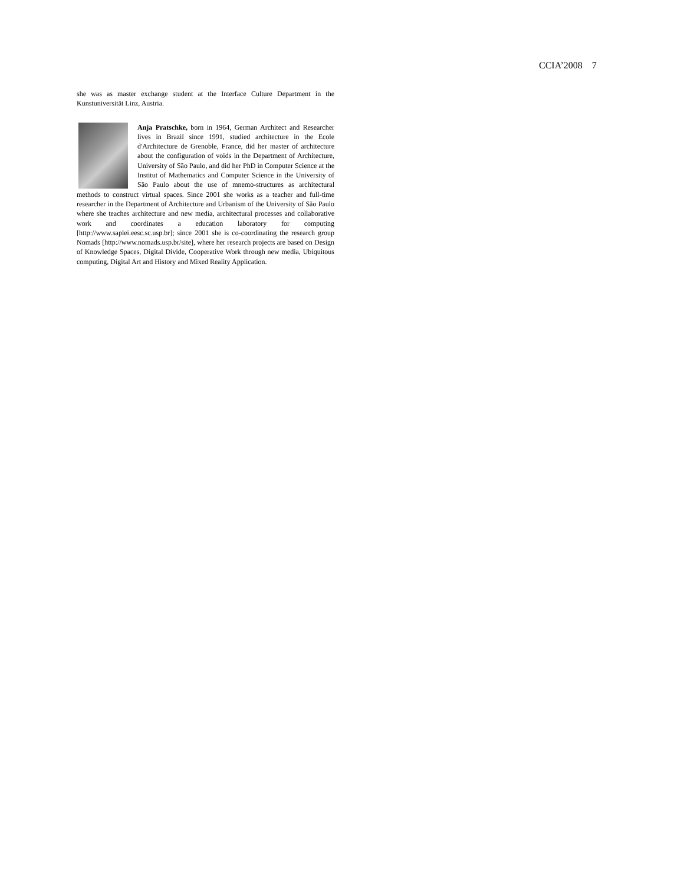CCIA’2008 7
she was as master exchange student at the Interface Culture Department in the Kunstuniversität Linz, Austria.
Anja Pratschke, born in 1964, German Architect and Researcher lives in Brazil since 1991, studied architecture in the Ecole d'Architecture de Grenoble, France, did her master of architecture about the configuration of voids in the Department of Architecture, University of São Paulo, and did her PhD in Computer Science at the Institut of Mathematics and Computer Science in the University of São Paulo about the use of mnemo-structures as architectural methods to construct virtual spaces. Since 2001 she works as a teacher and full-time researcher in the Department of Architecture and Urbanism of the University of São Paulo where she teaches architecture and new media, architectural processes and collaborative work and coordinates a education laboratory for computing [http://www.saplei.eesc.sc.usp.br]; since 2001 she is co-coordinating the research group Nomads [http://www.nomads.usp.br/site], where her research projects are based on Design of Knowledge Spaces, Digital Divide, Cooperative Work through new media, Ubiquitous computing, Digital Art and History and Mixed Reality Application.